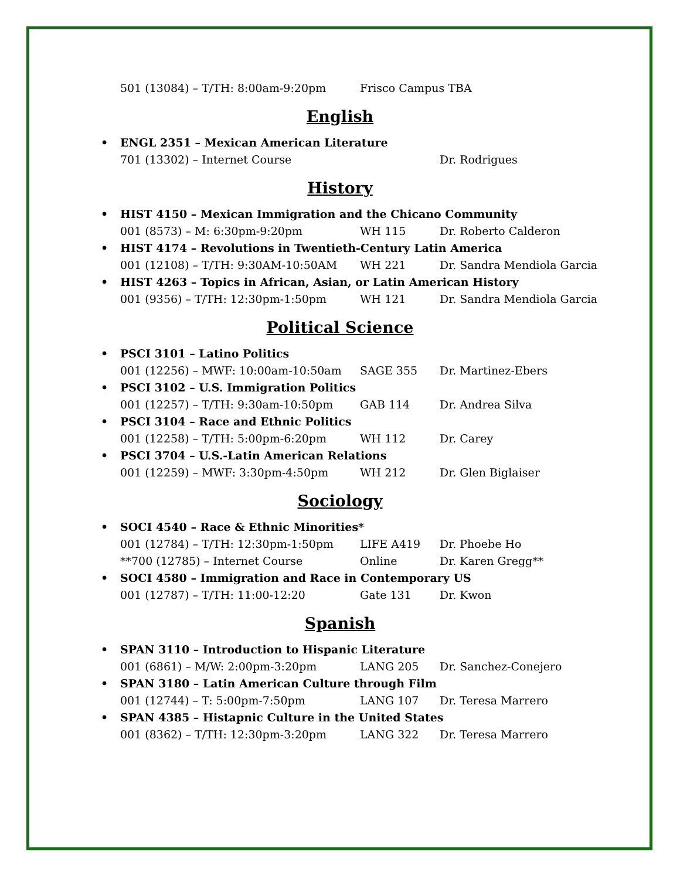501 (13084) – T/TH: 8:00am-9:20pm Frisco Campus TBA
English
• ENGL 2351 – Mexican American Literature
701 (13302) – Internet Course Dr. Rodrigues
History
• HIST 4150 – Mexican Immigration and the Chicano Community
001 (8573) – M: 6:30pm-9:20pm WH 115 Dr. Roberto Calderon
• HIST 4174 – Revolutions in Twentieth-Century Latin America
001 (12108) – T/TH: 9:30AM-10:50AM WH 221 Dr. Sandra Mendiola Garcia
• HIST 4263 – Topics in African, Asian, or Latin American History
001 (9356) – T/TH: 12:30pm-1:50pm WH 121 Dr. Sandra Mendiola Garcia
Political Science
• PSCI 3101 – Latino Politics
001 (12256) – MWF: 10:00am-10:50am SAGE 355 Dr. Martinez-Ebers
• PSCI 3102 – U.S. Immigration Politics
001 (12257) – T/TH: 9:30am-10:50pm GAB 114 Dr. Andrea Silva
• PSCI 3104 – Race and Ethnic Politics
001 (12258) – T/TH: 5:00pm-6:20pm WH 112 Dr. Carey
• PSCI 3704 – U.S.-Latin American Relations
001 (12259) – MWF: 3:30pm-4:50pm WH 212 Dr. Glen Biglaiser
Sociology
• SOCI 4540 – Race & Ethnic Minorities*
001 (12784) – T/TH: 12:30pm-1:50pm LIFE A419 Dr. Phoebe Ho
**700 (12785) – Internet Course Online Dr. Karen Gregg**
• SOCI 4580 – Immigration and Race in Contemporary US
001 (12787) – T/TH: 11:00-12:20 Gate 131 Dr. Kwon
Spanish
• SPAN 3110 – Introduction to Hispanic Literature
001 (6861) – M/W: 2:00pm-3:20pm LANG 205 Dr. Sanchez-Conejero
• SPAN 3180 – Latin American Culture through Film
001 (12744) – T: 5:00pm-7:50pm LANG 107 Dr. Teresa Marrero
• SPAN 4385 – Histapnic Culture in the United States
001 (8362) – T/TH: 12:30pm-3:20pm LANG 322 Dr. Teresa Marrero